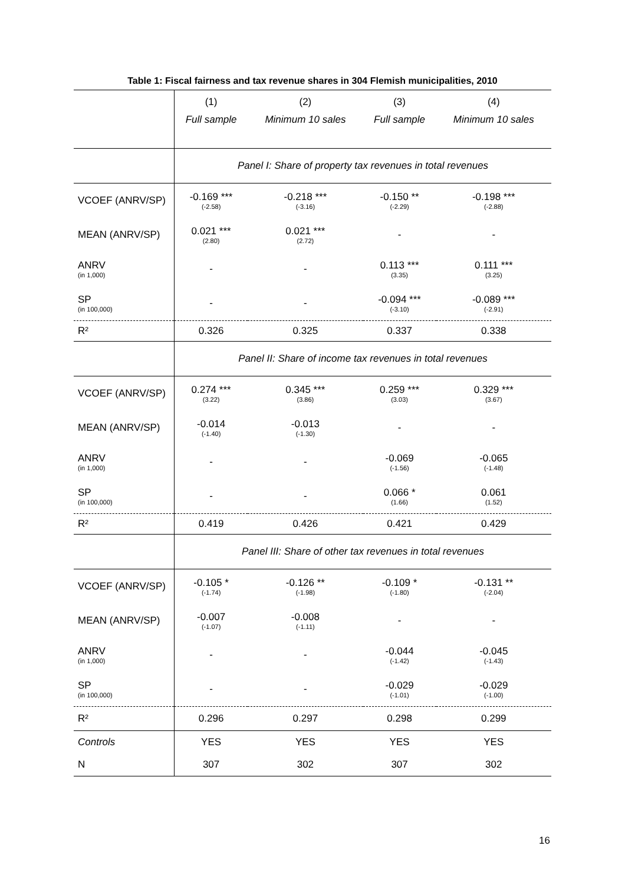Table 1: Fiscal fairness and tax revenue shares in 304 Flemish municipalities, 2010
| | (1) | (2) | (3) | (4) |
| | Full sample | Minimum 10 sales | Full sample | Minimum 10 sales |
| | Panel I: Share of property tax revenues in total revenues | | | |
| VCOEF (ANRV/SP) | -0.169 *** (-2.58) | -0.218 *** (-3.16) | -0.150 ** (-2.29) | -0.198 *** (-2.88) |
| MEAN (ANRV/SP) | 0.021 *** (2.80) | 0.021 *** (2.72) | - | - |
| ANRV (in 1,000) | - | - | 0.113 *** (3.35) | 0.111 *** (3.25) |
| SP (in 100,000) | - | - | -0.094 *** (-3.10) | -0.089 *** (-2.91) |
| R² | 0.326 | 0.325 | 0.337 | 0.338 |
| | Panel II: Share of income tax revenues in total revenues | | | |
| VCOEF (ANRV/SP) | 0.274 *** (3.22) | 0.345 *** (3.86) | 0.259 *** (3.03) | 0.329 *** (3.67) |
| MEAN (ANRV/SP) | -0.014 (-1.40) | -0.013 (-1.30) | - | - |
| ANRV (in 1,000) | - | - | -0.069 (-1.56) | -0.065 (-1.48) |
| SP (in 100,000) | - | - | 0.066 * (1.66) | 0.061 (1.52) |
| R² | 0.419 | 0.426 | 0.421 | 0.429 |
| | Panel III: Share of other tax revenues in total revenues | | | |
| VCOEF (ANRV/SP) | -0.105 * (-1.74) | -0.126 ** (-1.98) | -0.109 * (-1.80) | -0.131 ** (-2.04) |
| MEAN (ANRV/SP) | -0.007 (-1.07) | -0.008 (-1.11) | - | - |
| ANRV (in 1,000) | - | - | -0.044 (-1.42) | -0.045 (-1.43) |
| SP (in 100,000) | - | - | -0.029 (-1.01) | -0.029 (-1.00) |
| R² | 0.296 | 0.297 | 0.298 | 0.299 |
| Controls | YES | YES | YES | YES |
| N | 307 | 302 | 307 | 302 |
16